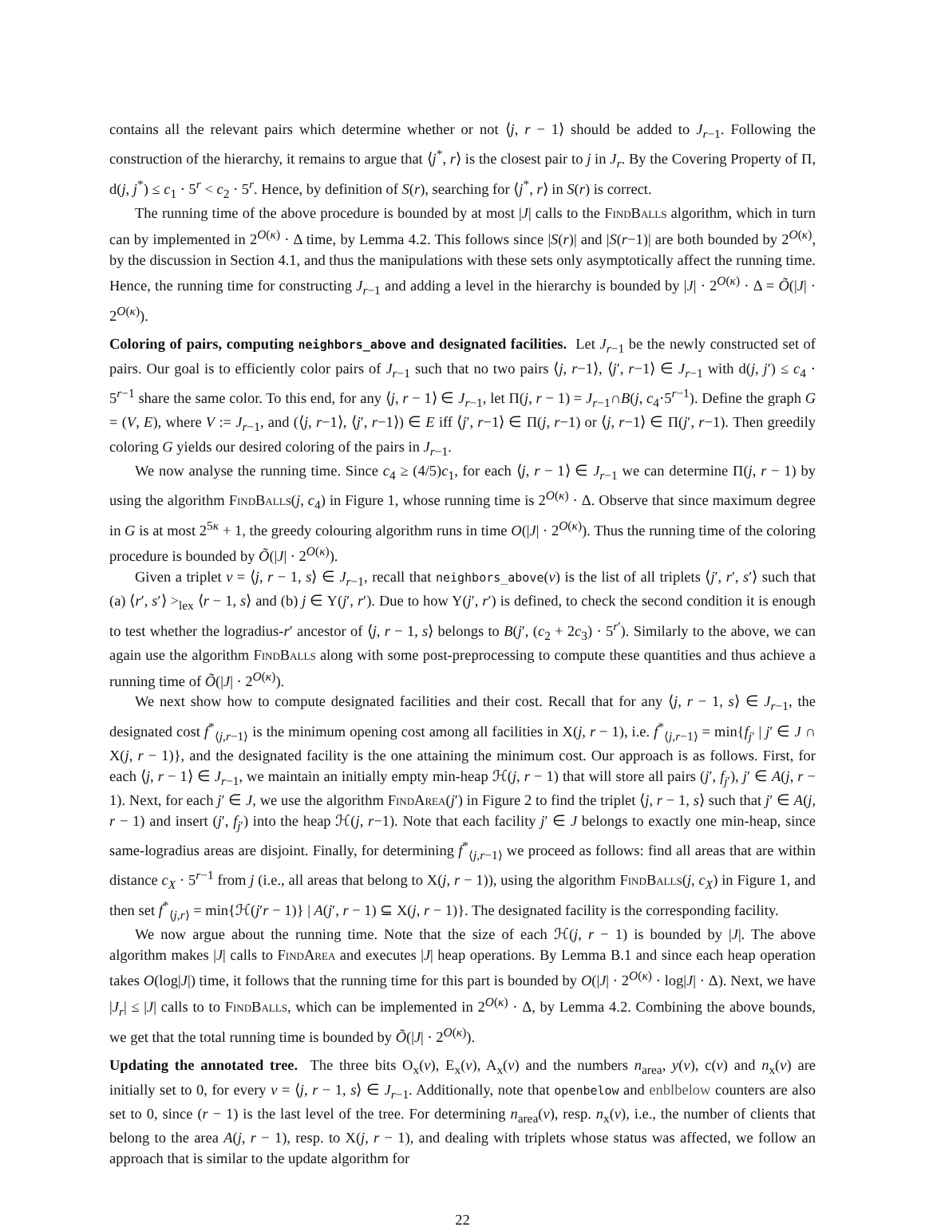contains all the relevant pairs which determine whether or not ⟨j, r − 1⟩ should be added to J<sub>r−1</sub>. Following the construction of the hierarchy, it remains to argue that ⟨j<sup>*</sup>, r⟩ is the closest pair to j in J<sub>r</sub>. By the Covering Property of Π, d(j, j<sup>*</sup>) ≤ c<sub>1</sub> · 5<sup>r</sup> < c<sub>2</sub> · 5<sup>r</sup>. Hence, by definition of S(r), searching for ⟨j<sup>*</sup>, r⟩ in S(r) is correct.
The running time of the above procedure is bounded by at most |J| calls to the FindBalls algorithm, which in turn can by implemented in 2<sup>O(κ)</sup> · Δ time, by Lemma 4.2. This follows since |S(r)| and |S(r−1)| are both bounded by 2<sup>O(κ)</sup>, by the discussion in Section 4.1, and thus the manipulations with these sets only asymptotically affect the running time. Hence, the running time for constructing J<sub>r−1</sub> and adding a level in the hierarchy is bounded by |J| · 2<sup>O(κ)</sup> · Δ = Õ(|J| · 2<sup>O(κ)</sup>).
Coloring of pairs, computing neighbors_above and designated facilities. Let J<sub>r−1</sub> be the newly constructed set of pairs. Our goal is to efficiently color pairs of J<sub>r−1</sub> such that no two pairs ⟨j, r−1⟩, ⟨j′, r−1⟩ ∈ J<sub>r−1</sub> with d(j, j′) ≤ c<sub>4</sub> · 5<sup>r−1</sup> share the same color. To this end, for any ⟨j, r − 1⟩ ∈ J<sub>r−1</sub>, let Π(j, r − 1) = J<sub>r−1</sub>∩B(j, c<sub>4</sub>·5<sup>r−1</sup>). Define the graph G = (V, E), where V := J<sub>r−1</sub>, and (⟨j, r−1⟩, ⟨j′, r−1⟩) ∈ E iff ⟨j′, r−1⟩ ∈ Π(j, r−1) or ⟨j, r−1⟩ ∈ Π(j′, r−1). Then greedily coloring G yields our desired coloring of the pairs in J<sub>r−1</sub>.
We now analyse the running time. Since c<sub>4</sub> ≥ (4/5)c<sub>1</sub>, for each ⟨j, r − 1⟩ ∈ J<sub>r−1</sub> we can determine Π(j, r − 1) by using the algorithm FindBalls(j, c<sub>4</sub>) in Figure 1, whose running time is 2<sup>O(κ)</sup> · Δ. Observe that since maximum degree in G is at most 2<sup>5κ</sup> + 1, the greedy colouring algorithm runs in time O(|J| · 2<sup>O(κ)</sup>). Thus the running time of the coloring procedure is bounded by Õ(|J| · 2<sup>O(κ)</sup>).
Given a triplet v = ⟨j, r − 1, s⟩ ∈ J<sub>r−1</sub>, recall that neighbors_above(v) is the list of all triplets ⟨j′, r′, s′⟩ such that (a) ⟨r′, s′⟩ ><sub>lex</sub> ⟨r − 1, s⟩ and (b) j ∈ Y(j′, r′). Due to how Y(j′, r′) is defined, to check the second condition it is enough to test whether the logradius-r′ ancestor of ⟨j, r − 1, s⟩ belongs to B(j′, (c<sub>2</sub> + 2c<sub>3</sub>) · 5<sup>r′</sup>). Similarly to the above, we can again use the algorithm FindBalls along with some post-preprocessing to compute these quantities and thus achieve a running time of Õ(|J| · 2<sup>O(κ)</sup>).
We next show how to compute designated facilities and their cost. Recall that for any ⟨j, r − 1, s⟩ ∈ J<sub>r−1</sub>, the designated cost f<sup>*</sup><sub>⟨j,r−1⟩</sub> is the minimum opening cost among all facilities in X(j, r − 1), i.e. f<sup>*</sup><sub>⟨j,r−1⟩</sub> = min{f<sub>j′</sub> | j′ ∈ J ∩ X(j, r − 1)}, and the designated facility is the one attaining the minimum cost. Our approach is as follows. First, for each ⟨j, r − 1⟩ ∈ J<sub>r−1</sub>, we maintain an initially empty min-heap ℋ(j, r − 1) that will store all pairs (j′, f<sub>j′</sub>), j′ ∈ A(j, r − 1). Next, for each j′ ∈ J, we use the algorithm FindArea(j′) in Figure 2 to find the triplet ⟨j, r − 1, s⟩ such that j′ ∈ A(j, r − 1) and insert (j′, f<sub>j′</sub>) into the heap ℋ(j, r−1). Note that each facility j′ ∈ J belongs to exactly one min-heap, since same-logradius areas are disjoint. Finally, for determining f<sup>*</sup><sub>⟨j,r−1⟩</sub> we proceed as follows: find all areas that are within distance c<sub>X</sub> · 5<sup>r−1</sup> from j (i.e., all areas that belong to X(j, r − 1)), using the algorithm FindBalls(j, c<sub>X</sub>) in Figure 1, and then set f<sup>*</sup><sub>⟨j,r⟩</sub> = min{ℋ(j′r − 1)} | A(j′, r − 1) ⊆ X(j, r − 1)}. The designated facility is the corresponding facility.
We now argue about the running time. Note that the size of each ℋ(j, r − 1) is bounded by |J|. The above algorithm makes |J| calls to FindArea and executes |J| heap operations. By Lemma B.1 and since each heap operation takes O(log|J|) time, it follows that the running time for this part is bounded by O(|J| · 2<sup>O(κ)</sup> · log|J| · Δ). Next, we have |J<sub>r</sub>| ≤ |J| calls to to FindBalls, which can be implemented in 2<sup>O(κ)</sup> · Δ, by Lemma 4.2. Combining the above bounds, we get that the total running time is bounded by Õ(|J| · 2<sup>O(κ)</sup>).
Updating the annotated tree. The three bits O<sub>x</sub>(v), E<sub>x</sub>(v), A<sub>x</sub>(v) and the numbers n<sub>area</sub>, y(v), c(v) and n<sub>x</sub>(v) are initially set to 0, for every v = ⟨j, r − 1, s⟩ ∈ J<sub>r−1</sub>. Additionally, note that openbelow and enblbelow counters are also set to 0, since (r − 1) is the last level of the tree. For determining n<sub>area</sub>(v), resp. n<sub>x</sub>(v), i.e., the number of clients that belong to the area A(j, r − 1), resp. to X(j, r − 1), and dealing with triplets whose status was affected, we follow an approach that is similar to the update algorithm for
22